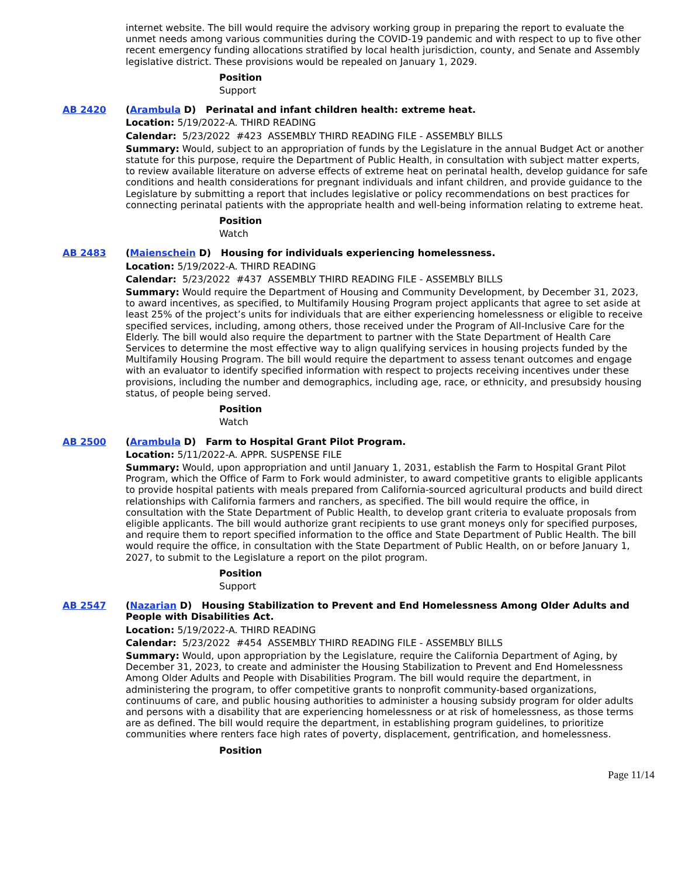internet website. The bill would require the advisory working group in preparing the report to evaluate the unmet needs among various communities during the COVID-19 pandemic and with respect to up to five other recent emergency funding allocations stratified by local health jurisdiction, county, and Senate and Assembly legislative district. These provisions would be repealed on January 1, 2029.
Position
Support
AB 2420 (Arambula D) Perinatal and infant children health: extreme heat.
Location: 5/19/2022-A. THIRD READING
Calendar: 5/23/2022 #423 ASSEMBLY THIRD READING FILE - ASSEMBLY BILLS
Summary: Would, subject to an appropriation of funds by the Legislature in the annual Budget Act or another statute for this purpose, require the Department of Public Health, in consultation with subject matter experts, to review available literature on adverse effects of extreme heat on perinatal health, develop guidance for safe conditions and health considerations for pregnant individuals and infant children, and provide guidance to the Legislature by submitting a report that includes legislative or policy recommendations on best practices for connecting perinatal patients with the appropriate health and well-being information relating to extreme heat.
Position
Watch
AB 2483 (Maienschein D) Housing for individuals experiencing homelessness.
Location: 5/19/2022-A. THIRD READING
Calendar: 5/23/2022 #437 ASSEMBLY THIRD READING FILE - ASSEMBLY BILLS
Summary: Would require the Department of Housing and Community Development, by December 31, 2023, to award incentives, as specified, to Multifamily Housing Program project applicants that agree to set aside at least 25% of the project’s units for individuals that are either experiencing homelessness or eligible to receive specified services, including, among others, those received under the Program of All-Inclusive Care for the Elderly. The bill would also require the department to partner with the State Department of Health Care Services to determine the most effective way to align qualifying services in housing projects funded by the Multifamily Housing Program. The bill would require the department to assess tenant outcomes and engage with an evaluator to identify specified information with respect to projects receiving incentives under these provisions, including the number and demographics, including age, race, or ethnicity, and presubsidy housing status, of people being served.
Position
Watch
AB 2500 (Arambula D) Farm to Hospital Grant Pilot Program.
Location: 5/11/2022-A. APPR. SUSPENSE FILE
Summary: Would, upon appropriation and until January 1, 2031, establish the Farm to Hospital Grant Pilot Program, which the Office of Farm to Fork would administer, to award competitive grants to eligible applicants to provide hospital patients with meals prepared from California-sourced agricultural products and build direct relationships with California farmers and ranchers, as specified. The bill would require the office, in consultation with the State Department of Public Health, to develop grant criteria to evaluate proposals from eligible applicants. The bill would authorize grant recipients to use grant moneys only for specified purposes, and require them to report specified information to the office and State Department of Public Health. The bill would require the office, in consultation with the State Department of Public Health, on or before January 1, 2027, to submit to the Legislature a report on the pilot program.
Position
Support
AB 2547 (Nazarian D) Housing Stabilization to Prevent and End Homelessness Among Older Adults and People with Disabilities Act.
Location: 5/19/2022-A. THIRD READING
Calendar: 5/23/2022 #454 ASSEMBLY THIRD READING FILE - ASSEMBLY BILLS
Summary: Would, upon appropriation by the Legislature, require the California Department of Aging, by December 31, 2023, to create and administer the Housing Stabilization to Prevent and End Homelessness Among Older Adults and People with Disabilities Program. The bill would require the department, in administering the program, to offer competitive grants to nonprofit community-based organizations, continuums of care, and public housing authorities to administer a housing subsidy program for older adults and persons with a disability that are experiencing homelessness or at risk of homelessness, as those terms are as defined. The bill would require the department, in establishing program guidelines, to prioritize communities where renters face high rates of poverty, displacement, gentrification, and homelessness.
Position
Page 11/14